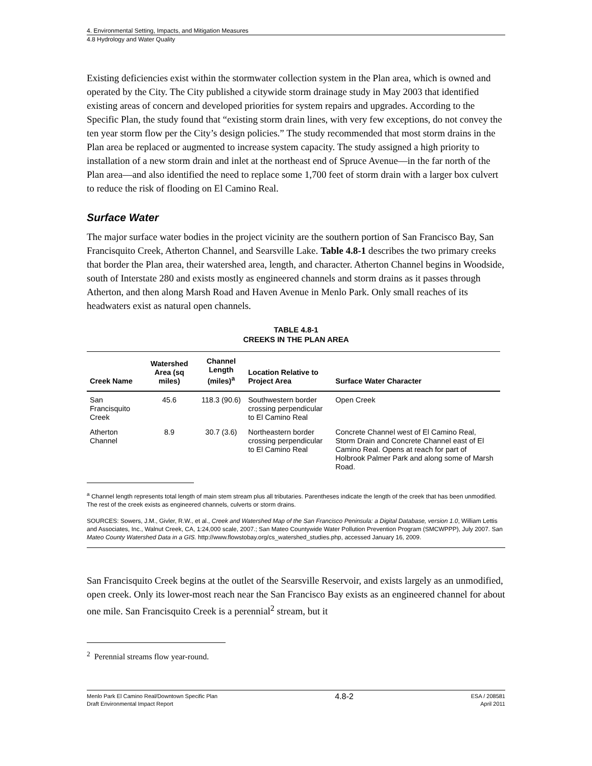4. Environmental Setting, Impacts, and Mitigation Measures
4.8 Hydrology and Water Quality
Existing deficiencies exist within the stormwater collection system in the Plan area, which is owned and operated by the City. The City published a citywide storm drainage study in May 2003 that identified existing areas of concern and developed priorities for system repairs and upgrades. According to the Specific Plan, the study found that “existing storm drain lines, with very few exceptions, do not convey the ten year storm flow per the City’s design policies.” The study recommended that most storm drains in the Plan area be replaced or augmented to increase system capacity. The study assigned a high priority to installation of a new storm drain and inlet at the northeast end of Spruce Avenue—in the far north of the Plan area—and also identified the need to replace some 1,700 feet of storm drain with a larger box culvert to reduce the risk of flooding on El Camino Real.
Surface Water
The major surface water bodies in the project vicinity are the southern portion of San Francisco Bay, San Francisquito Creek, Atherton Channel, and Searsville Lake. Table 4.8-1 describes the two primary creeks that border the Plan area, their watershed area, length, and character. Atherton Channel begins in Woodside, south of Interstate 280 and exists mostly as engineered channels and storm drains as it passes through Atherton, and then along Marsh Road and Haven Avenue in Menlo Park. Only small reaches of its headwaters exist as natural open channels.
TABLE 4.8-1
CREEKS IN THE PLAN AREA
| Creek Name | Watershed Area (sq miles) | Channel Length (miles)<sup>a</sup> | Location Relative to Project Area | Surface Water Character |
| --- | --- | --- | --- | --- |
| San Francisquito Creek | 45.6 | 118.3 (90.6) | Southwestern border crossing perpendicular to El Camino Real | Open Creek |
| Atherton Channel | 8.9 | 30.7 (3.6) | Northeastern border crossing perpendicular to El Camino Real | Concrete Channel west of El Camino Real, Storm Drain and Concrete Channel east of El Camino Real. Opens at reach for part of Holbrook Palmer Park and along some of Marsh Road. |
<sup>a</sup> Channel length represents total length of main stem stream plus all tributaries. Parentheses indicate the length of the creek that has been unmodified. The rest of the creek exists as engineered channels, culverts or storm drains.
SOURCES: Sowers, J.M., Givler, R.W., et al., Creek and Watershed Map of the San Francisco Peninsula: a Digital Database, version 1.0, William Lettis and Associates, Inc., Walnut Creek, CA, 1:24,000 scale, 2007.; San Mateo Countywide Water Pollution Prevention Program (SMCWPPP), July 2007. San Mateo County Watershed Data in a GIS. http://www.flowstobay.org/cs_watershed_studies.php, accessed January 16, 2009.
San Francisquito Creek begins at the outlet of the Searsville Reservoir, and exists largely as an unmodified, open creek. Only its lower-most reach near the San Francisco Bay exists as an engineered channel for about one mile. San Francisquito Creek is a perennial<sup>2</sup> stream, but it
<sup>2</sup> Perennial streams flow year-round.
Menlo Park El Camino Real/Downtown Specific Plan
Draft Environmental Impact Report
4.8-2
ESA / 208581
April 2011